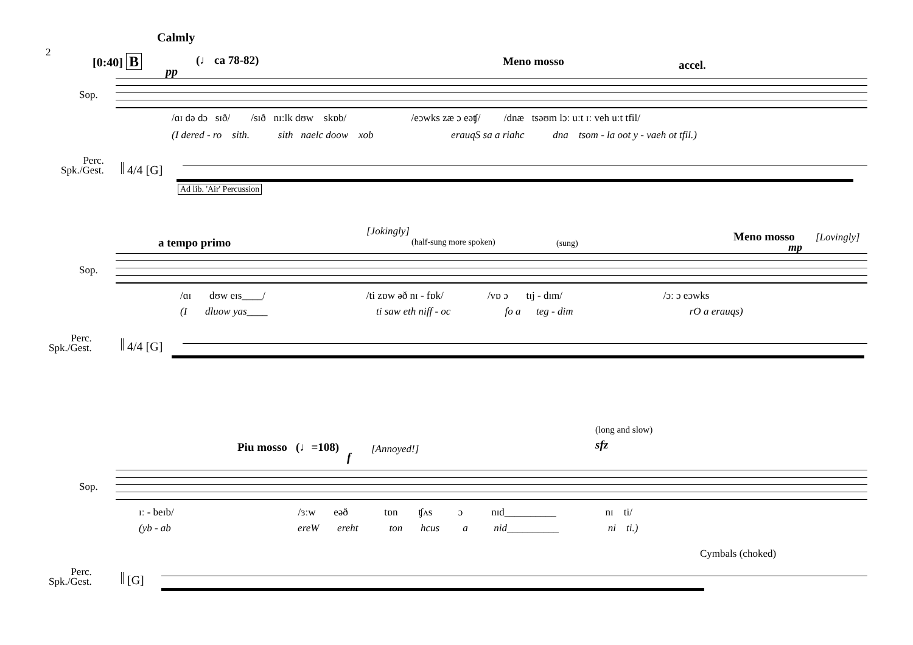2
Calmly
[0:40] B (♩ ca 78-82)
pp
Meno mosso accel.
Sop.
/ɑɪ də dɔ sɪð/ /sɪð nɪːlk dʊw skɒb/ /eɔwks zæ ɔ eəʧ/ /dnæ tsəʊm lɔː uːt ɪː veh uːt tfil/
(I dered - ro sith. sith naelc doow xob erauqS sa a riahc dna tsom - la oot y - vaeh ot tfil.)
Perc.
Spk./Gest.
𝄥 4/4 [G]
Ad lib. 'Air' Percussion
a tempo primo
[Jokingly]
(half-sung more spoken) (sung) Meno mosso [Lovingly]
mp
Sop.
/ɑɪ dʊw eɪs____/ /ti zɒw əð nɪ - fɒk/ /vɒ ɔ tɪj - dɪm/ /ɔː ɔ eɔwks
(I dluow yas____ ti saw eth niff - oc fo a teg - dim rO a erauqs)
Perc.
Spk./Gest.
𝄥 4/4 [G]
(long and slow)
Piu mosso (♩=108) [Annoyed!] sfz
f
Sop.
ɪː - beɪb/ /ɜːw eəð tɒn ʧʌs ɔ nɪd__________ nɪ ti/
(yb - ab ereW ereht ton hcus a nid__________ ni ti.)
Cymbals (choked)
Perc.
Spk./Gest.
𝄥 [G]